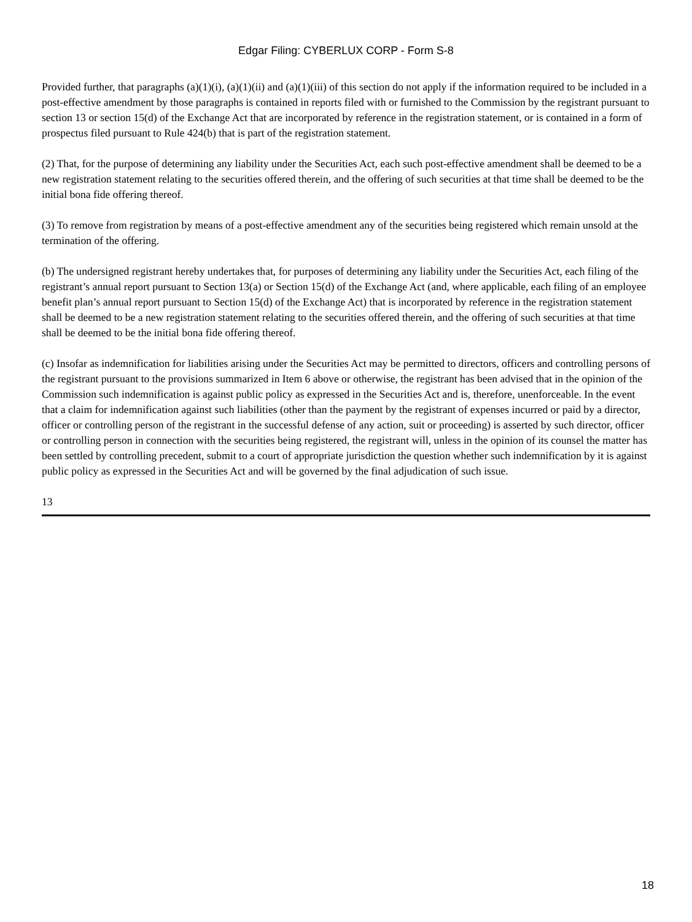Edgar Filing: CYBERLUX CORP - Form S-8
Provided further, that paragraphs (a)(1)(i), (a)(1)(ii) and (a)(1)(iii) of this section do not apply if the information required to be included in a post-effective amendment by those paragraphs is contained in reports filed with or furnished to the Commission by the registrant pursuant to section 13 or section 15(d) of the Exchange Act that are incorporated by reference in the registration statement, or is contained in a form of prospectus filed pursuant to Rule 424(b) that is part of the registration statement.
(2) That, for the purpose of determining any liability under the Securities Act, each such post-effective amendment shall be deemed to be a new registration statement relating to the securities offered therein, and the offering of such securities at that time shall be deemed to be the initial bona fide offering thereof.
(3) To remove from registration by means of a post-effective amendment any of the securities being registered which remain unsold at the termination of the offering.
(b) The undersigned registrant hereby undertakes that, for purposes of determining any liability under the Securities Act, each filing of the registrant’s annual report pursuant to Section 13(a) or Section 15(d) of the Exchange Act (and, where applicable, each filing of an employee benefit plan’s annual report pursuant to Section 15(d) of the Exchange Act) that is incorporated by reference in the registration statement shall be deemed to be a new registration statement relating to the securities offered therein, and the offering of such securities at that time shall be deemed to be the initial bona fide offering thereof.
(c) Insofar as indemnification for liabilities arising under the Securities Act may be permitted to directors, officers and controlling persons of the registrant pursuant to the provisions summarized in Item 6 above or otherwise, the registrant has been advised that in the opinion of the Commission such indemnification is against public policy as expressed in the Securities Act and is, therefore, unenforceable. In the event that a claim for indemnification against such liabilities (other than the payment by the registrant of expenses incurred or paid by a director, officer or controlling person of the registrant in the successful defense of any action, suit or proceeding) is asserted by such director, officer or controlling person in connection with the securities being registered, the registrant will, unless in the opinion of its counsel the matter has been settled by controlling precedent, submit to a court of appropriate jurisdiction the question whether such indemnification by it is against public policy as expressed in the Securities Act and will be governed by the final adjudication of such issue.
13
18